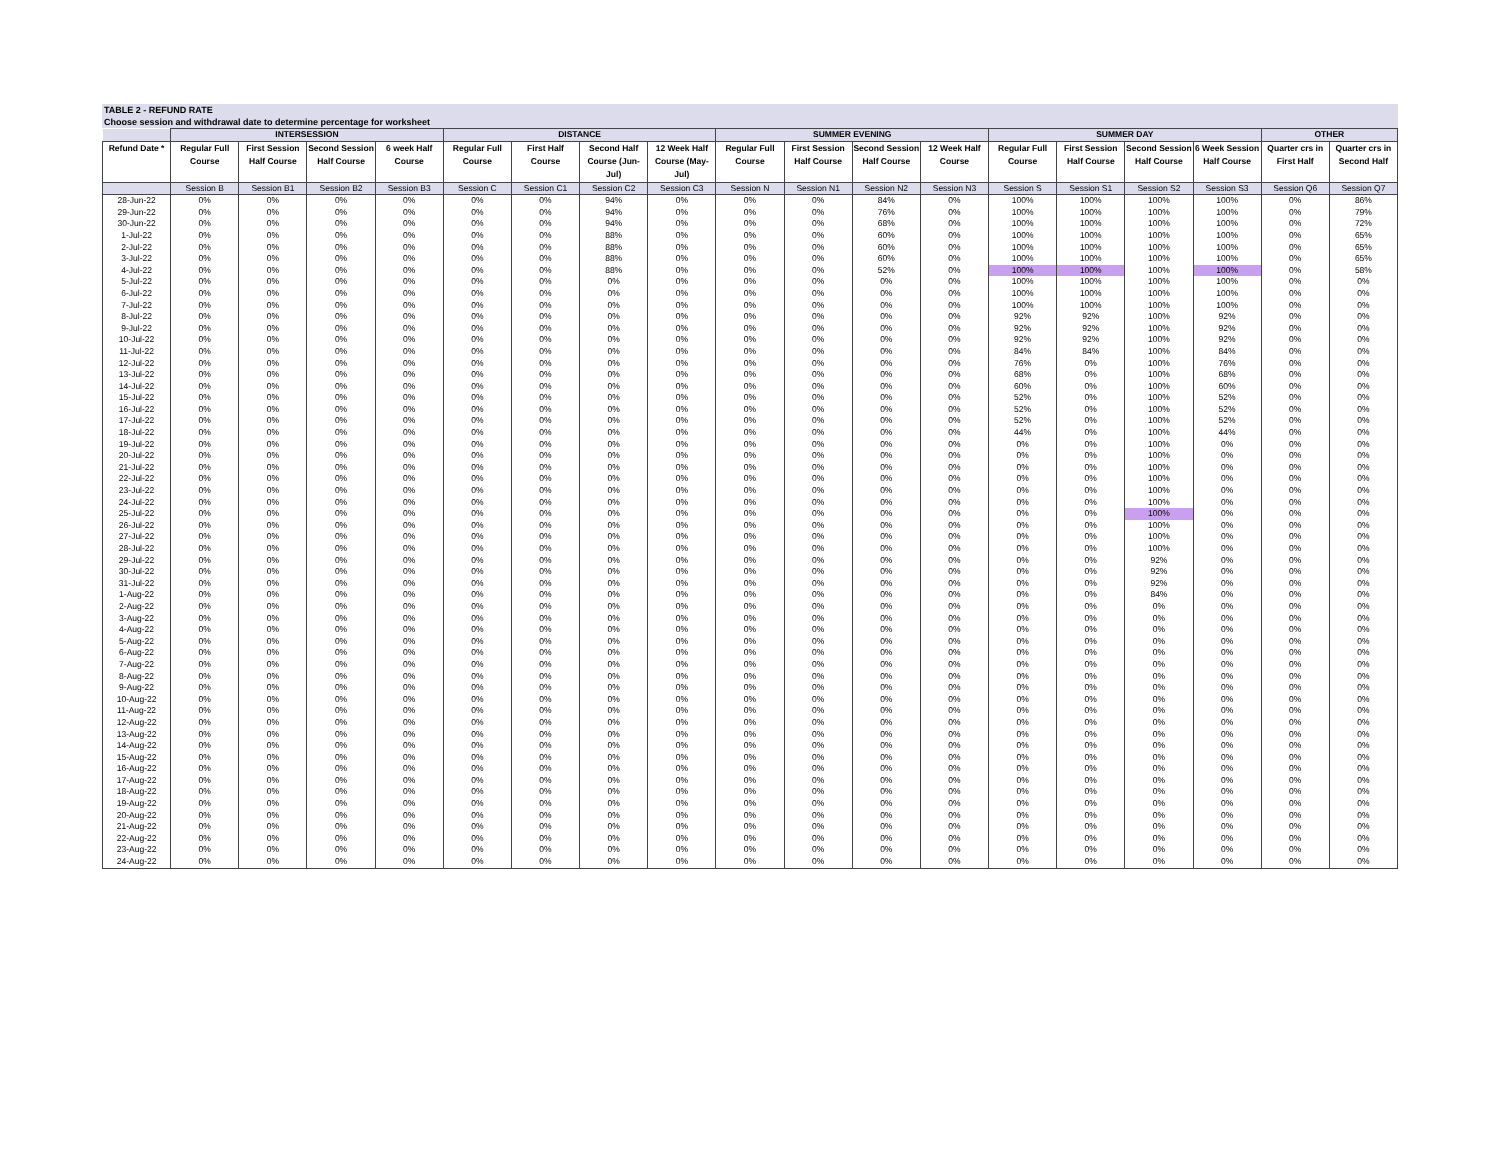TABLE 2 - REFUND RATE
Choose session and withdrawal date to determine percentage for worksheet
| | INTERSESSION | | | | DISTANCE | | | | SUMMER EVENING | | | | SUMMER DAY | | | | OTHER | |
| --- | --- | --- | --- | --- | --- | --- | --- | --- | --- | --- | --- | --- | --- | --- | --- | --- | --- | --- |
| Refund Date * | Regular Full Course | First Session Half Course | Second Session Half Course | 6 week Half Course | Regular Full Course | First Half Course | Second Half Course (Jun-Jul) | 12 Week Half Course (May-Jul) | Regular Full Course | First Session Half Course | Second Session Half Course | 12 Week Half Course | Regular Full Course | First Session Half Course | Second Session Half Course | 6 Week Session Half Course | Quarter crs in First Half | Quarter crs in Second Half |
| | Session B | Session B1 | Session B2 | Session B3 | Session C | Session C1 | Session C2 | Session C3 | Session N | Session N1 | Session N2 | Session N3 | Session S | Session S1 | Session S2 | Session S3 | Session Q6 | Session Q7 |
| 28-Jun-22 | 0% | 0% | 0% | 0% | 0% | 0% | 94% | 0% | 0% | 0% | 84% | 0% | 100% | 100% | 100% | 100% | 0% | 86% |
| 29-Jun-22 | 0% | 0% | 0% | 0% | 0% | 0% | 94% | 0% | 0% | 0% | 76% | 0% | 100% | 100% | 100% | 100% | 0% | 79% |
| 30-Jun-22 | 0% | 0% | 0% | 0% | 0% | 0% | 94% | 0% | 0% | 0% | 68% | 0% | 100% | 100% | 100% | 100% | 0% | 72% |
| 1-Jul-22 | 0% | 0% | 0% | 0% | 0% | 0% | 88% | 0% | 0% | 0% | 60% | 0% | 100% | 100% | 100% | 100% | 0% | 65% |
| 2-Jul-22 | 0% | 0% | 0% | 0% | 0% | 0% | 88% | 0% | 0% | 0% | 60% | 0% | 100% | 100% | 100% | 100% | 0% | 65% |
| 3-Jul-22 | 0% | 0% | 0% | 0% | 0% | 0% | 88% | 0% | 0% | 0% | 60% | 0% | 100% | 100% | 100% | 100% | 0% | 65% |
| 4-Jul-22 | 0% | 0% | 0% | 0% | 0% | 0% | 88% | 0% | 0% | 0% | 52% | 0% | 100% | 100% | 100% | 100% | 0% | 58% |
| 5-Jul-22 | 0% | 0% | 0% | 0% | 0% | 0% | 0% | 0% | 0% | 0% | 0% | 0% | 100% | 100% | 100% | 100% | 0% | 0% |
| 6-Jul-22 | 0% | 0% | 0% | 0% | 0% | 0% | 0% | 0% | 0% | 0% | 0% | 0% | 100% | 100% | 100% | 100% | 0% | 0% |
| 7-Jul-22 | 0% | 0% | 0% | 0% | 0% | 0% | 0% | 0% | 0% | 0% | 0% | 0% | 100% | 100% | 100% | 100% | 0% | 0% |
| 8-Jul-22 | 0% | 0% | 0% | 0% | 0% | 0% | 0% | 0% | 0% | 0% | 0% | 0% | 92% | 92% | 100% | 92% | 0% | 0% |
| 9-Jul-22 | 0% | 0% | 0% | 0% | 0% | 0% | 0% | 0% | 0% | 0% | 0% | 0% | 92% | 92% | 100% | 92% | 0% | 0% |
| 10-Jul-22 | 0% | 0% | 0% | 0% | 0% | 0% | 0% | 0% | 0% | 0% | 0% | 0% | 92% | 92% | 100% | 92% | 0% | 0% |
| 11-Jul-22 | 0% | 0% | 0% | 0% | 0% | 0% | 0% | 0% | 0% | 0% | 0% | 0% | 84% | 84% | 100% | 84% | 0% | 0% |
| 12-Jul-22 | 0% | 0% | 0% | 0% | 0% | 0% | 0% | 0% | 0% | 0% | 0% | 0% | 76% | 0% | 100% | 76% | 0% | 0% |
| 13-Jul-22 | 0% | 0% | 0% | 0% | 0% | 0% | 0% | 0% | 0% | 0% | 0% | 0% | 68% | 0% | 100% | 68% | 0% | 0% |
| 14-Jul-22 | 0% | 0% | 0% | 0% | 0% | 0% | 0% | 0% | 0% | 0% | 0% | 0% | 60% | 0% | 100% | 60% | 0% | 0% |
| 15-Jul-22 | 0% | 0% | 0% | 0% | 0% | 0% | 0% | 0% | 0% | 0% | 0% | 0% | 52% | 0% | 100% | 52% | 0% | 0% |
| 16-Jul-22 | 0% | 0% | 0% | 0% | 0% | 0% | 0% | 0% | 0% | 0% | 0% | 0% | 52% | 0% | 100% | 52% | 0% | 0% |
| 17-Jul-22 | 0% | 0% | 0% | 0% | 0% | 0% | 0% | 0% | 0% | 0% | 0% | 0% | 52% | 0% | 100% | 52% | 0% | 0% |
| 18-Jul-22 | 0% | 0% | 0% | 0% | 0% | 0% | 0% | 0% | 0% | 0% | 0% | 0% | 44% | 0% | 100% | 44% | 0% | 0% |
| 19-Jul-22 | 0% | 0% | 0% | 0% | 0% | 0% | 0% | 0% | 0% | 0% | 0% | 0% | 0% | 0% | 100% | 0% | 0% | 0% |
| 20-Jul-22 | 0% | 0% | 0% | 0% | 0% | 0% | 0% | 0% | 0% | 0% | 0% | 0% | 0% | 0% | 100% | 0% | 0% | 0% |
| 21-Jul-22 | 0% | 0% | 0% | 0% | 0% | 0% | 0% | 0% | 0% | 0% | 0% | 0% | 0% | 0% | 100% | 0% | 0% | 0% |
| 22-Jul-22 | 0% | 0% | 0% | 0% | 0% | 0% | 0% | 0% | 0% | 0% | 0% | 0% | 0% | 0% | 100% | 0% | 0% | 0% |
| 23-Jul-22 | 0% | 0% | 0% | 0% | 0% | 0% | 0% | 0% | 0% | 0% | 0% | 0% | 0% | 0% | 100% | 0% | 0% | 0% |
| 24-Jul-22 | 0% | 0% | 0% | 0% | 0% | 0% | 0% | 0% | 0% | 0% | 0% | 0% | 0% | 0% | 100% | 0% | 0% | 0% |
| 25-Jul-22 | 0% | 0% | 0% | 0% | 0% | 0% | 0% | 0% | 0% | 0% | 0% | 0% | 0% | 0% | 100% | 0% | 0% | 0% |
| 26-Jul-22 | 0% | 0% | 0% | 0% | 0% | 0% | 0% | 0% | 0% | 0% | 0% | 0% | 0% | 0% | 100% | 0% | 0% | 0% |
| 27-Jul-22 | 0% | 0% | 0% | 0% | 0% | 0% | 0% | 0% | 0% | 0% | 0% | 0% | 0% | 0% | 100% | 0% | 0% | 0% |
| 28-Jul-22 | 0% | 0% | 0% | 0% | 0% | 0% | 0% | 0% | 0% | 0% | 0% | 0% | 0% | 0% | 100% | 0% | 0% | 0% |
| 29-Jul-22 | 0% | 0% | 0% | 0% | 0% | 0% | 0% | 0% | 0% | 0% | 0% | 0% | 0% | 0% | 92% | 0% | 0% | 0% |
| 30-Jul-22 | 0% | 0% | 0% | 0% | 0% | 0% | 0% | 0% | 0% | 0% | 0% | 0% | 0% | 0% | 92% | 0% | 0% | 0% |
| 31-Jul-22 | 0% | 0% | 0% | 0% | 0% | 0% | 0% | 0% | 0% | 0% | 0% | 0% | 0% | 0% | 92% | 0% | 0% | 0% |
| 1-Aug-22 | 0% | 0% | 0% | 0% | 0% | 0% | 0% | 0% | 0% | 0% | 0% | 0% | 0% | 0% | 84% | 0% | 0% | 0% |
| 2-Aug-22 | 0% | 0% | 0% | 0% | 0% | 0% | 0% | 0% | 0% | 0% | 0% | 0% | 0% | 0% | 0% | 0% | 0% | 0% |
| 3-Aug-22 | 0% | 0% | 0% | 0% | 0% | 0% | 0% | 0% | 0% | 0% | 0% | 0% | 0% | 0% | 0% | 0% | 0% | 0% |
| 4-Aug-22 | 0% | 0% | 0% | 0% | 0% | 0% | 0% | 0% | 0% | 0% | 0% | 0% | 0% | 0% | 0% | 0% | 0% | 0% |
| 5-Aug-22 | 0% | 0% | 0% | 0% | 0% | 0% | 0% | 0% | 0% | 0% | 0% | 0% | 0% | 0% | 0% | 0% | 0% | 0% |
| 6-Aug-22 | 0% | 0% | 0% | 0% | 0% | 0% | 0% | 0% | 0% | 0% | 0% | 0% | 0% | 0% | 0% | 0% | 0% | 0% |
| 7-Aug-22 | 0% | 0% | 0% | 0% | 0% | 0% | 0% | 0% | 0% | 0% | 0% | 0% | 0% | 0% | 0% | 0% | 0% | 0% |
| 8-Aug-22 | 0% | 0% | 0% | 0% | 0% | 0% | 0% | 0% | 0% | 0% | 0% | 0% | 0% | 0% | 0% | 0% | 0% | 0% |
| 9-Aug-22 | 0% | 0% | 0% | 0% | 0% | 0% | 0% | 0% | 0% | 0% | 0% | 0% | 0% | 0% | 0% | 0% | 0% | 0% |
| 10-Aug-22 | 0% | 0% | 0% | 0% | 0% | 0% | 0% | 0% | 0% | 0% | 0% | 0% | 0% | 0% | 0% | 0% | 0% | 0% |
| 11-Aug-22 | 0% | 0% | 0% | 0% | 0% | 0% | 0% | 0% | 0% | 0% | 0% | 0% | 0% | 0% | 0% | 0% | 0% | 0% |
| 12-Aug-22 | 0% | 0% | 0% | 0% | 0% | 0% | 0% | 0% | 0% | 0% | 0% | 0% | 0% | 0% | 0% | 0% | 0% | 0% |
| 13-Aug-22 | 0% | 0% | 0% | 0% | 0% | 0% | 0% | 0% | 0% | 0% | 0% | 0% | 0% | 0% | 0% | 0% | 0% | 0% |
| 14-Aug-22 | 0% | 0% | 0% | 0% | 0% | 0% | 0% | 0% | 0% | 0% | 0% | 0% | 0% | 0% | 0% | 0% | 0% | 0% |
| 15-Aug-22 | 0% | 0% | 0% | 0% | 0% | 0% | 0% | 0% | 0% | 0% | 0% | 0% | 0% | 0% | 0% | 0% | 0% | 0% |
| 16-Aug-22 | 0% | 0% | 0% | 0% | 0% | 0% | 0% | 0% | 0% | 0% | 0% | 0% | 0% | 0% | 0% | 0% | 0% | 0% |
| 17-Aug-22 | 0% | 0% | 0% | 0% | 0% | 0% | 0% | 0% | 0% | 0% | 0% | 0% | 0% | 0% | 0% | 0% | 0% | 0% |
| 18-Aug-22 | 0% | 0% | 0% | 0% | 0% | 0% | 0% | 0% | 0% | 0% | 0% | 0% | 0% | 0% | 0% | 0% | 0% | 0% |
| 19-Aug-22 | 0% | 0% | 0% | 0% | 0% | 0% | 0% | 0% | 0% | 0% | 0% | 0% | 0% | 0% | 0% | 0% | 0% | 0% |
| 20-Aug-22 | 0% | 0% | 0% | 0% | 0% | 0% | 0% | 0% | 0% | 0% | 0% | 0% | 0% | 0% | 0% | 0% | 0% | 0% |
| 21-Aug-22 | 0% | 0% | 0% | 0% | 0% | 0% | 0% | 0% | 0% | 0% | 0% | 0% | 0% | 0% | 0% | 0% | 0% | 0% |
| 22-Aug-22 | 0% | 0% | 0% | 0% | 0% | 0% | 0% | 0% | 0% | 0% | 0% | 0% | 0% | 0% | 0% | 0% | 0% | 0% |
| 23-Aug-22 | 0% | 0% | 0% | 0% | 0% | 0% | 0% | 0% | 0% | 0% | 0% | 0% | 0% | 0% | 0% | 0% | 0% | 0% |
| 24-Aug-22 | 0% | 0% | 0% | 0% | 0% | 0% | 0% | 0% | 0% | 0% | 0% | 0% | 0% | 0% | 0% | 0% | 0% | 0% |